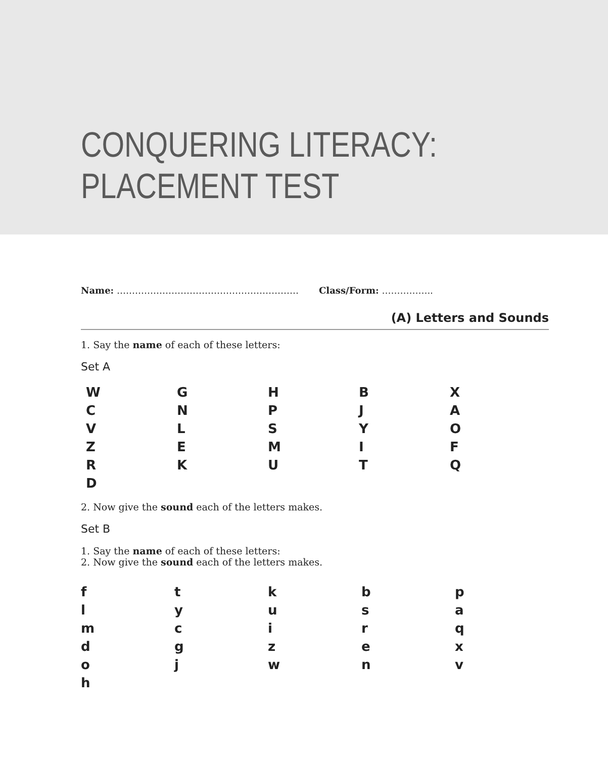CONQUERING LITERACY:
PLACEMENT TEST
Name: …………………………………………………… Class/Form: ……………..
(A) Letters and Sounds
1. Say the name of each of these letters:
Set A
| W | G | H | B | X |
| C | N | P | J | A |
| V | L | S | Y | O |
| Z | E | M | I | F |
| R | K | U | T | Q |
| D | | | | |
2. Now give the sound each of the letters makes.
Set B
1. Say the name of each of these letters:
2. Now give the sound each of the letters makes.
| f | t | k | b | p |
| l | y | u | s | a |
| m | c | i | r | q |
| d | g | z | e | x |
| o | j | w | n | v |
| h | | | | |